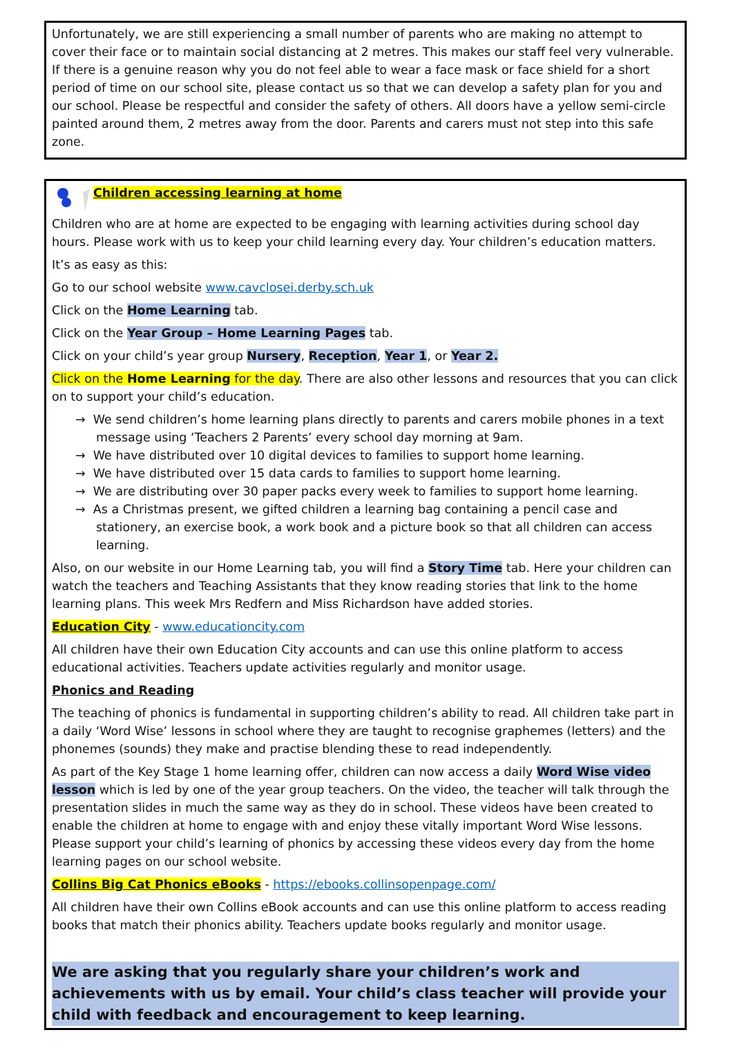Unfortunately, we are still experiencing a small number of parents who are making no attempt to cover their face or to maintain social distancing at 2 metres. This makes our staff feel very vulnerable. If there is a genuine reason why you do not feel able to wear a face mask or face shield for a short period of time on our school site, please contact us so that we can develop a safety plan for you and our school. Please be respectful and consider the safety of others. All doors have a yellow semi-circle painted around them, 2 metres away from the door. Parents and carers must not step into this safe zone.
Children accessing learning at home
Children who are at home are expected to be engaging with learning activities during school day hours. Please work with us to keep your child learning every day. Your children’s education matters.
It’s as easy as this:
Go to our school website www.cavclosei.derby.sch.uk
Click on the Home Learning tab.
Click on the Year Group – Home Learning Pages tab.
Click on your child’s year group Nursery, Reception, Year 1, or Year 2.
Click on the Home Learning for the day. There are also other lessons and resources that you can click on to support your child’s education.
→ We send children’s home learning plans directly to parents and carers mobile phones in a text message using ‘Teachers 2 Parents’ every school day morning at 9am.
→ We have distributed over 10 digital devices to families to support home learning.
→ We have distributed over 15 data cards to families to support home learning.
→ We are distributing over 30 paper packs every week to families to support home learning.
→ As a Christmas present, we gifted children a learning bag containing a pencil case and stationery, an exercise book, a work book and a picture book so that all children can access learning.
Also, on our website in our Home Learning tab, you will find a Story Time tab. Here your children can watch the teachers and Teaching Assistants that they know reading stories that link to the home learning plans. This week Mrs Redfern and Miss Richardson have added stories.
Education City - www.educationcity.com
All children have their own Education City accounts and can use this online platform to access educational activities. Teachers update activities regularly and monitor usage.
Phonics and Reading
The teaching of phonics is fundamental in supporting children’s ability to read. All children take part in a daily ‘Word Wise’ lessons in school where they are taught to recognise graphemes (letters) and the phonemes (sounds) they make and practise blending these to read independently.
As part of the Key Stage 1 home learning offer, children can now access a daily Word Wise video lesson which is led by one of the year group teachers. On the video, the teacher will talk through the presentation slides in much the same way as they do in school. These videos have been created to enable the children at home to engage with and enjoy these vitally important Word Wise lessons. Please support your child’s learning of phonics by accessing these videos every day from the home learning pages on our school website.
Collins Big Cat Phonics eBooks - https://ebooks.collinsopenpage.com/
All children have their own Collins eBook accounts and can use this online platform to access reading books that match their phonics ability. Teachers update books regularly and monitor usage.
We are asking that you regularly share your children’s work and achievements with us by email. Your child’s class teacher will provide your child with feedback and encouragement to keep learning.